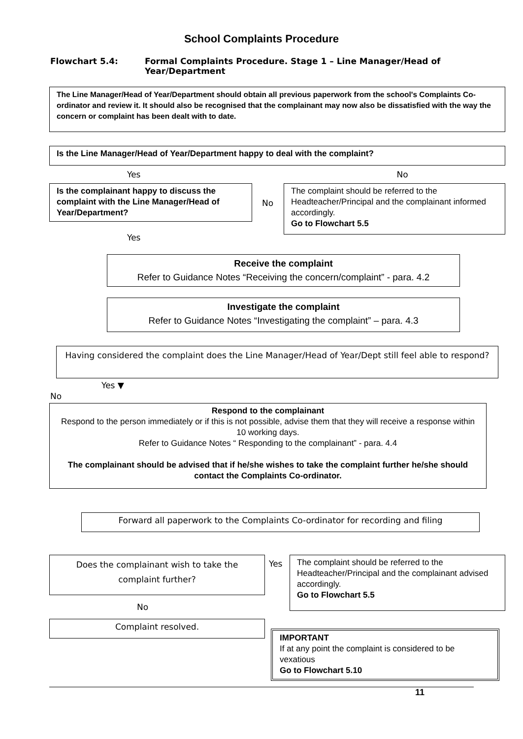School Complaints Procedure
Flowchart 5.4: Formal Complaints Procedure. Stage 1 – Line Manager/Head of
Year/Department
The Line Manager/Head of Year/Department should obtain all previous paperwork from the school's Complaints Co-ordinator and review it. It should also be recognised that the complainant may now also be dissatisfied with the way the concern or complaint has been dealt with to date.
Is the Line Manager/Head of Year/Department happy to deal with the complaint?
Yes No
Is the complainant happy to discuss the complaint with the Line Manager/Head of Year/Department?
No
The complaint should be referred to the Headteacher/Principal and the complainant informed accordingly.
Go to Flowchart 5.5
Yes
Receive the complaint
Refer to Guidance Notes “Receiving the concern/complaint” - para. 4.2
Investigate the complaint
Refer to Guidance Notes “Investigating the complaint” – para. 4.3
Having considered the complaint does the Line Manager/Head of Year/Dept still feel able to respond?
Yes ▼
No
Respond to the complainant
Respond to the person immediately or if this is not possible, advise them that they will receive a response within 10 working days.
Refer to Guidance Notes “ Responding to the complainant” - para. 4.4
The complainant should be advised that if he/she wishes to take the complaint further he/she should contact the Complaints Co-ordinator.
Forward all paperwork to the Complaints Co-ordinator for recording and filing
Does the complainant wish to take the complaint further?
Yes
The complaint should be referred to the Headteacher/Principal and the complainant advised accordingly.
Go to Flowchart 5.5
No
Complaint resolved.
IMPORTANT
If at any point the complaint is considered to be vexatious
Go to Flowchart 5.10
11